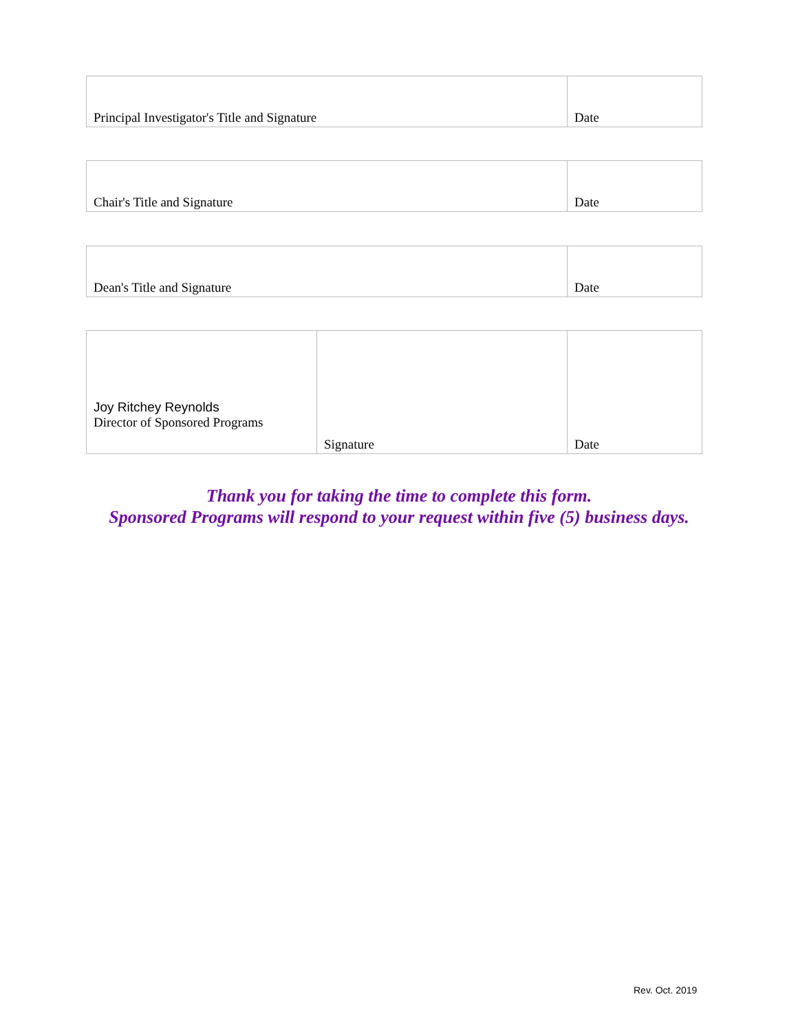| Principal Investigator's Title and Signature | Date |
| Chair's Title and Signature | Date |
| Dean's Title and Signature | Date |
| Joy Ritchey Reynolds Director of Sponsored Programs | Signature | Date |
Thank you for taking the time to complete this form.
Sponsored Programs will respond to your request within five (5) business days.
Rev. Oct. 2019